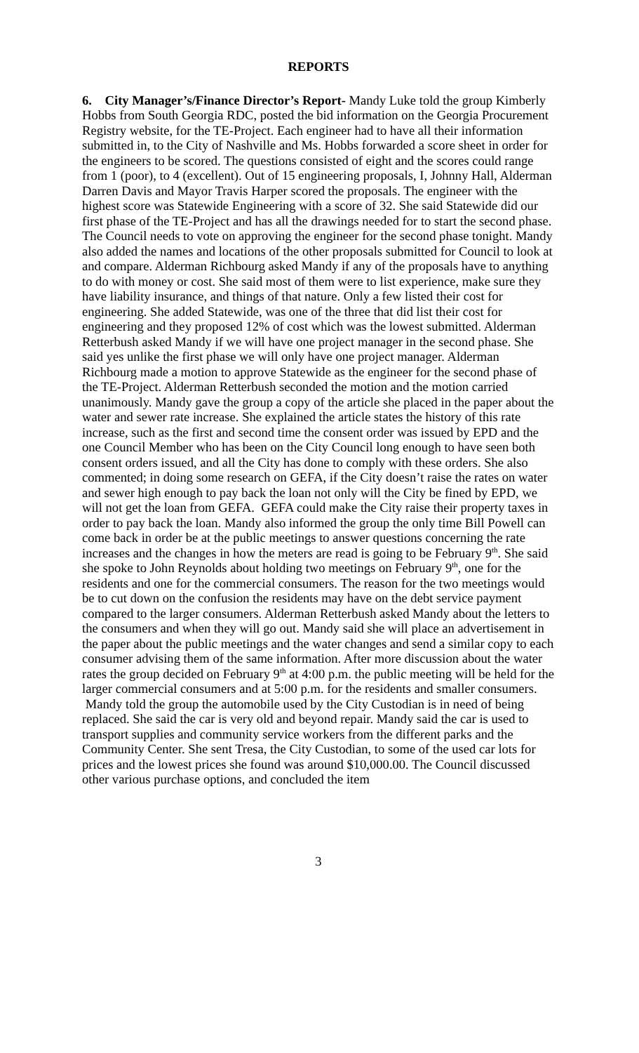REPORTS
6. City Manager’s/Finance Director’s Report- Mandy Luke told the group Kimberly Hobbs from South Georgia RDC, posted the bid information on the Georgia Procurement Registry website, for the TE-Project. Each engineer had to have all their information submitted in, to the City of Nashville and Ms. Hobbs forwarded a score sheet in order for the engineers to be scored. The questions consisted of eight and the scores could range from 1 (poor), to 4 (excellent). Out of 15 engineering proposals, I, Johnny Hall, Alderman Darren Davis and Mayor Travis Harper scored the proposals. The engineer with the highest score was Statewide Engineering with a score of 32. She said Statewide did our first phase of the TE-Project and has all the drawings needed for to start the second phase. The Council needs to vote on approving the engineer for the second phase tonight. Mandy also added the names and locations of the other proposals submitted for Council to look at and compare. Alderman Richbourg asked Mandy if any of the proposals have to anything to do with money or cost. She said most of them were to list experience, make sure they have liability insurance, and things of that nature. Only a few listed their cost for engineering. She added Statewide, was one of the three that did list their cost for engineering and they proposed 12% of cost which was the lowest submitted. Alderman Retterbush asked Mandy if we will have one project manager in the second phase. She said yes unlike the first phase we will only have one project manager. Alderman Richbourg made a motion to approve Statewide as the engineer for the second phase of the TE-Project. Alderman Retterbush seconded the motion and the motion carried unanimously. Mandy gave the group a copy of the article she placed in the paper about the water and sewer rate increase. She explained the article states the history of this rate increase, such as the first and second time the consent order was issued by EPD and the one Council Member who has been on the City Council long enough to have seen both consent orders issued, and all the City has done to comply with these orders. She also commented; in doing some research on GEFA, if the City doesn’t raise the rates on water and sewer high enough to pay back the loan not only will the City be fined by EPD, we will not get the loan from GEFA. GEFA could make the City raise their property taxes in order to pay back the loan. Mandy also informed the group the only time Bill Powell can come back in order be at the public meetings to answer questions concerning the rate increases and the changes in how the meters are read is going to be February 9<sup>th</sup>. She said she spoke to John Reynolds about holding two meetings on February 9<sup>th</sup>, one for the residents and one for the commercial consumers. The reason for the two meetings would be to cut down on the confusion the residents may have on the debt service payment compared to the larger consumers. Alderman Retterbush asked Mandy about the letters to the consumers and when they will go out. Mandy said she will place an advertisement in the paper about the public meetings and the water changes and send a similar copy to each consumer advising them of the same information. After more discussion about the water rates the group decided on February 9<sup>th</sup> at 4:00 p.m. the public meeting will be held for the larger commercial consumers and at 5:00 p.m. for the residents and smaller consumers.
Mandy told the group the automobile used by the City Custodian is in need of being replaced. She said the car is very old and beyond repair. Mandy said the car is used to transport supplies and community service workers from the different parks and the Community Center. She sent Tresa, the City Custodian, to some of the used car lots for prices and the lowest prices she found was around $10,000.00. The Council discussed other various purchase options, and concluded the item
3